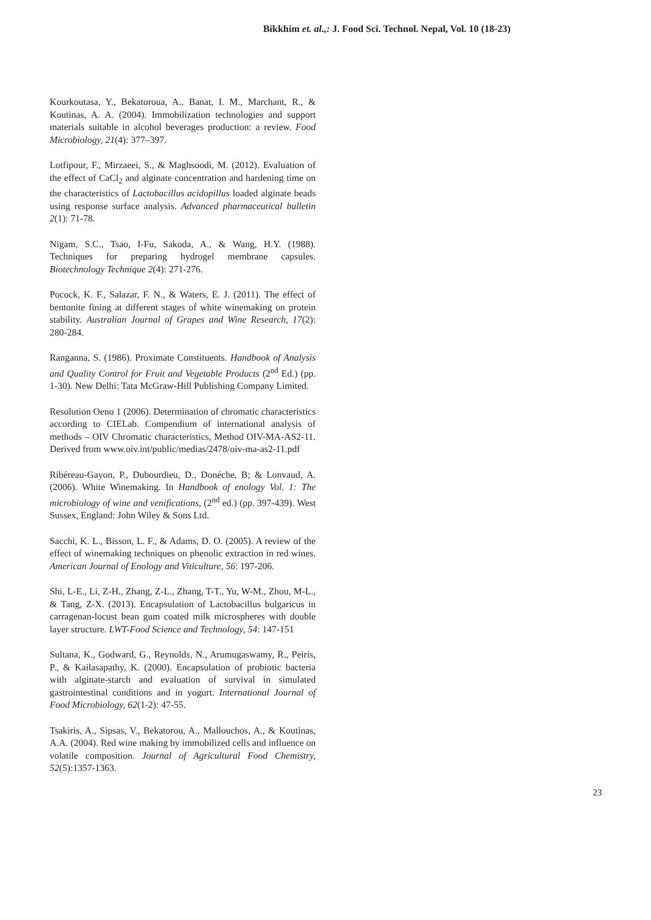Bikkhim et. al.,: J. Food Sci. Technol. Nepal, Vol. 10 (18-23)
Kourkoutasa, Y., Bekatoroua, A., Banat, I. M., Marchant, R., & Koutinas, A. A. (2004). Immobilization technologies and support materials suitable in alcohol beverages production: a review. Food Microbiology, 21(4): 377–397.
Lotfipour, F., Mirzaeei, S., & Maghsoodi, M. (2012). Evaluation of the effect of CaCl<sub>2</sub> and alginate concentration and hardening time on the characteristics of Lactobacillus acidopillus loaded alginate beads using response surface analysis. Advanced pharmaceutical bulletin 2(1): 71-78.
Nigam, S.C., Tsao, I-Fu, Sakoda, A., & Wang, H.Y. (1988). Techniques for preparing hydrogel membrane capsules. Biotechnology Technique 2(4): 271-276.
Pocock, K. F., Salazar, F. N., & Waters, E. J. (2011). The effect of bentonite fining at different stages of white winemaking on protein stability. Australian Journal of Grapes and Wine Research, 17(2): 280-284.
Ranganna, S. (1986). Proximate Constituents. Handbook of Analysis and Quality Control for Fruit and Vegetable Products (2<sup>nd</sup> Ed.) (pp. 1-30). New Delhi: Tata McGraw-Hill Publishing Company Limited.
Resolution Oeno 1 (2006). Determination of chromatic characteristics according to CIELab. Compendium of international analysis of methods – OIV Chromatic characteristics, Method OIV-MA-AS2-11. Derived from www.oiv.int/public/medias/2478/oiv-ma-as2-11.pdf
Ribéreau-Gayon, P., Dubourdieu, D., Donéche, B; & Lonvaud, A. (2006). White Winemaking. In Handbook of enology Vol. 1: The microbiology of wine and venifications, (2<sup>nd</sup> ed.) (pp. 397-439). West Sussex, England: John Wiley & Sons Ltd.
Sacchi, K. L., Bisson, L. F., & Adams, D. O. (2005). A review of the effect of winemaking techniques on phenolic extraction in red wines. American Journal of Enology and Viticulture, 56: 197-206.
Shi, L-E., Li, Z-H., Zhang, Z-L., Zhang, T-T., Yu, W-M., Zhou, M-L., & Tang, Z-X. (2013). Encapsulation of Lactobacillus bulgaricus in carragenan-locust bean gum coated milk microspheres with double layer structure. LWT-Food Science and Technology, 54: 147-151
Sultana, K., Godward, G., Reynolds, N., Arumugaswamy, R., Peiris, P., & Kailasapathy, K. (2000). Encapsulation of probiotic bacteria with alginate-starch and evaluation of survival in simulated gastrointestinal conditions and in yogurt. International Journal of Food Microbiology, 62(1-2): 47-55.
Tsakiris, A., Sipsas, V., Bekatorou, A., Mallouchos, A., & Koutinas, A.A. (2004). Red wine making by immobilized cells and influence on volatile composition. Journal of Agricultural Food Chemistry, 52(5):1357-1363.
23